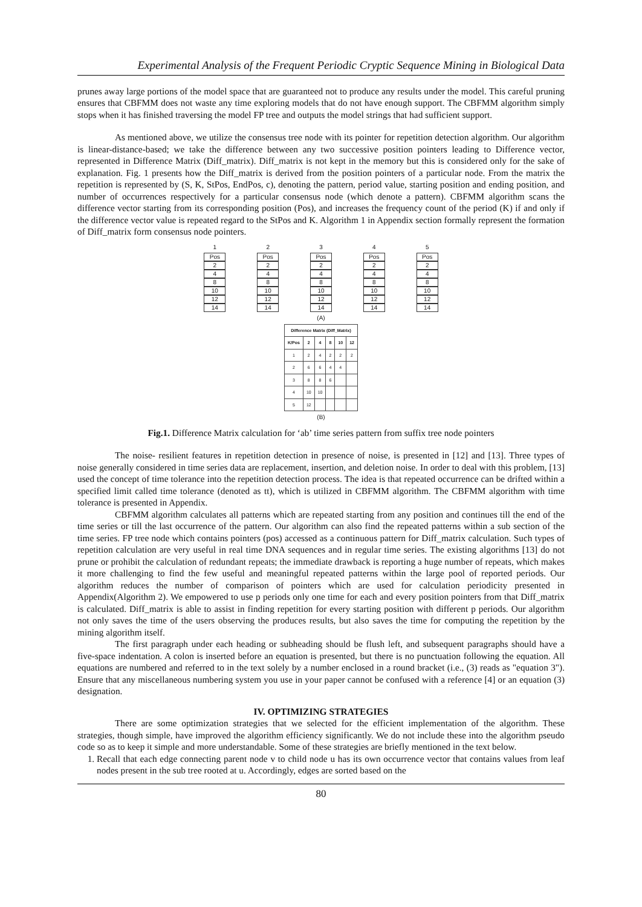Experimental Analysis of the Frequent Periodic Cryptic Sequence Mining in Biological Data
prunes away large portions of the model space that are guaranteed not to produce any results under the model. This careful pruning ensures that CBFMM does not waste any time exploring models that do not have enough support. The CBFMM algorithm simply stops when it has finished traversing the model FP tree and outputs the model strings that had sufficient support.
As mentioned above, we utilize the consensus tree node with its pointer for repetition detection algorithm. Our algorithm is linear-distance-based; we take the difference between any two successive position pointers leading to Difference vector, represented in Difference Matrix (Diff_matrix). Diff_matrix is not kept in the memory but this is considered only for the sake of explanation. Fig. 1 presents how the Diff_matrix is derived from the position pointers of a particular node. From the matrix the repetition is represented by (S, K, StPos, EndPos, c), denoting the pattern, period value, starting position and ending position, and number of occurrences respectively for a particular consensus node (which denote a pattern). CBFMM algorithm scans the difference vector starting from its corresponding position (Pos), and increases the frequency count of the period (K) if and only if the difference vector value is repeated regard to the StPos and K. Algorithm 1 in Appendix section formally represent the formation of Diff_matrix form consensus node pointers.
1
Pos
2
4
8
10
12
14
2
Pos
2
4
8
10
12
14
3
Pos
2
4
8
10
12
14
(A) 4
Pos
2
4
8
10
12
14
5
Pos
2
4
8
10
12
14
| Difference Matrix (Diff_Matrix) | | | | | |
| --- | --- | --- | --- | --- | --- |
| K/Pos | 2 | 4 | 8 | 10 | 12 |
| 1 | 2 | 4 | 2 | 2 | 2 |
| 2 | 6 | 6 | 4 | 4 | |
| 3 | 8 | 8 | 6 | | |
| 4 | 10 | 10 | | | |
| 5 | 12 | | | | |
(B)
Fig.1. Difference Matrix calculation for ‘ab’ time series pattern from suffix tree node pointers
The noise- resilient features in repetition detection in presence of noise, is presented in [12] and [13]. Three types of noise generally considered in time series data are replacement, insertion, and deletion noise. In order to deal with this problem, [13] used the concept of time tolerance into the repetition detection process. The idea is that repeated occurrence can be drifted within a specified limit called time tolerance (denoted as tt), which is utilized in CBFMM algorithm. The CBFMM algorithm with time tolerance is presented in Appendix.
CBFMM algorithm calculates all patterns which are repeated starting from any position and continues till the end of the time series or till the last occurrence of the pattern. Our algorithm can also find the repeated patterns within a sub section of the time series. FP tree node which contains pointers (pos) accessed as a continuous pattern for Diff_matrix calculation. Such types of repetition calculation are very useful in real time DNA sequences and in regular time series. The existing algorithms [13] do not prune or prohibit the calculation of redundant repeats; the immediate drawback is reporting a huge number of repeats, which makes it more challenging to find the few useful and meaningful repeated patterns within the large pool of reported periods. Our algorithm reduces the number of comparison of pointers which are used for calculation periodicity presented in Appendix(Algorithm 2). We empowered to use p periods only one time for each and every position pointers from that Diff_matrix is calculated. Diff_matrix is able to assist in finding repetition for every starting position with different p periods. Our algorithm not only saves the time of the users observing the produces results, but also saves the time for computing the repetition by the mining algorithm itself.
The first paragraph under each heading or subheading should be flush left, and subsequent paragraphs should have a five-space indentation. A colon is inserted before an equation is presented, but there is no punctuation following the equation. All equations are numbered and referred to in the text solely by a number enclosed in a round bracket (i.e., (3) reads as "equation 3"). Ensure that any miscellaneous numbering system you use in your paper cannot be confused with a reference [4] or an equation (3) designation.
IV. OPTIMIZING STRATEGIES
There are some optimization strategies that we selected for the efficient implementation of the algorithm. These strategies, though simple, have improved the algorithm efficiency significantly. We do not include these into the algorithm pseudo code so as to keep it simple and more understandable. Some of these strategies are briefly mentioned in the text below.
1. Recall that each edge connecting parent node v to child node u has its own occurrence vector that contains values from leaf nodes present in the sub tree rooted at u. Accordingly, edges are sorted based on the
80